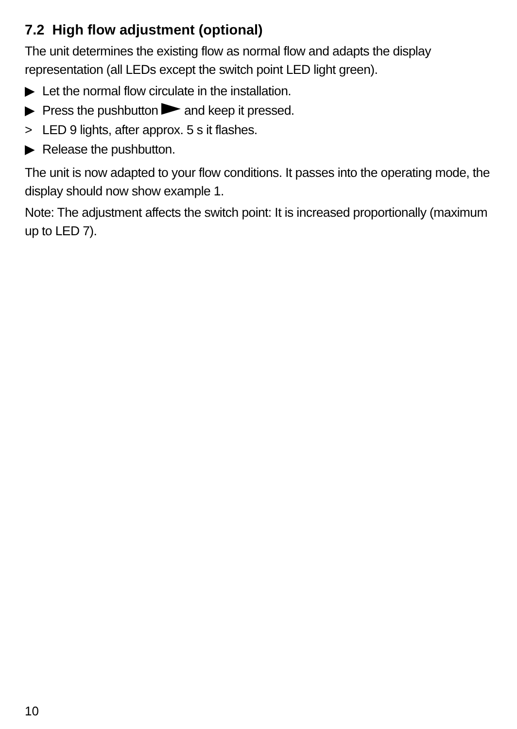7.2 High flow adjustment (optional)
The unit determines the existing flow as normal flow and adapts the display representation (all LEDs except the switch point LED light green).
▶ Let the normal flow circulate in the installation.
▶ Press the pushbutton and keep it pressed.
> LED 9 lights, after approx. 5 s it flashes.
▶ Release the pushbutton.
The unit is now adapted to your flow conditions. It passes into the operating mode, the display should now show example 1.
Note: The adjustment affects the switch point: It is increased proportionally (maximum up to LED 7).
10